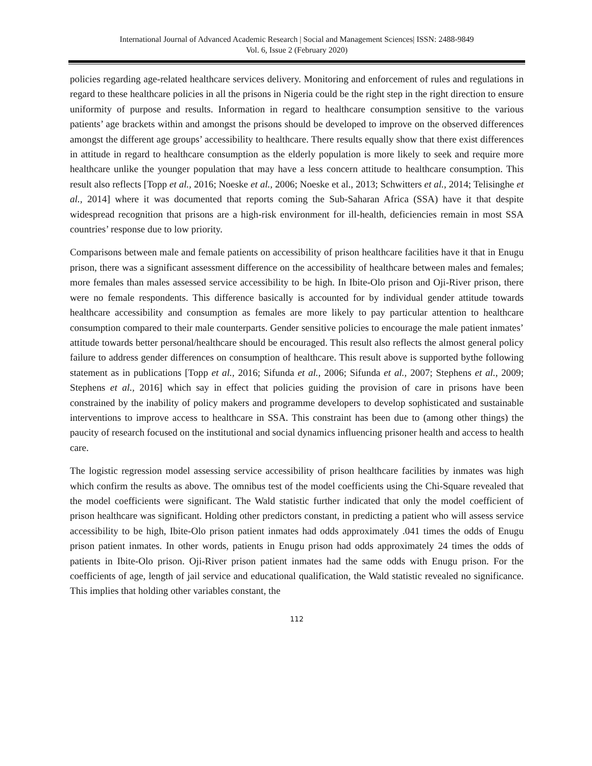International Journal of Advanced Academic Research | Social and Management Sciences| ISSN: 2488-9849
Vol. 6, Issue 2 (February 2020)
policies regarding age-related healthcare services delivery. Monitoring and enforcement of rules and regulations in regard to these healthcare policies in all the prisons in Nigeria could be the right step in the right direction to ensure uniformity of purpose and results. Information in regard to healthcare consumption sensitive to the various patients’ age brackets within and amongst the prisons should be developed to improve on the observed differences amongst the different age groups’ accessibility to healthcare. There results equally show that there exist differences in attitude in regard to healthcare consumption as the elderly population is more likely to seek and require more healthcare unlike the younger population that may have a less concern attitude to healthcare consumption. This result also reflects [Topp et al., 2016; Noeske et al., 2006; Noeske et al., 2013; Schwitters et al., 2014; Telisinghe et al., 2014] where it was documented that reports coming the Sub-Saharan Africa (SSA) have it that despite widespread recognition that prisons are a high-risk environment for ill-health, deficiencies remain in most SSA countries’ response due to low priority.
Comparisons between male and female patients on accessibility of prison healthcare facilities have it that in Enugu prison, there was a significant assessment difference on the accessibility of healthcare between males and females; more females than males assessed service accessibility to be high. In Ibite-Olo prison and Oji-River prison, there were no female respondents. This difference basically is accounted for by individual gender attitude towards healthcare accessibility and consumption as females are more likely to pay particular attention to healthcare consumption compared to their male counterparts. Gender sensitive policies to encourage the male patient inmates’ attitude towards better personal/healthcare should be encouraged. This result also reflects the almost general policy failure to address gender differences on consumption of healthcare. This result above is supported bythe following statement as in publications [Topp et al., 2016; Sifunda et al., 2006; Sifunda et al., 2007; Stephens et al., 2009; Stephens et al., 2016] which say in effect that policies guiding the provision of care in prisons have been constrained by the inability of policy makers and programme developers to develop sophisticated and sustainable interventions to improve access to healthcare in SSA. This constraint has been due to (among other things) the paucity of research focused on the institutional and social dynamics influencing prisoner health and access to health care.
The logistic regression model assessing service accessibility of prison healthcare facilities by inmates was high which confirm the results as above. The omnibus test of the model coefficients using the Chi-Square revealed that the model coefficients were significant. The Wald statistic further indicated that only the model coefficient of prison healthcare was significant. Holding other predictors constant, in predicting a patient who will assess service accessibility to be high, Ibite-Olo prison patient inmates had odds approximately .041 times the odds of Enugu prison patient inmates. In other words, patients in Enugu prison had odds approximately 24 times the odds of patients in Ibite-Olo prison. Oji-River prison patient inmates had the same odds with Enugu prison. For the coefficients of age, length of jail service and educational qualification, the Wald statistic revealed no significance. This implies that holding other variables constant, the
112